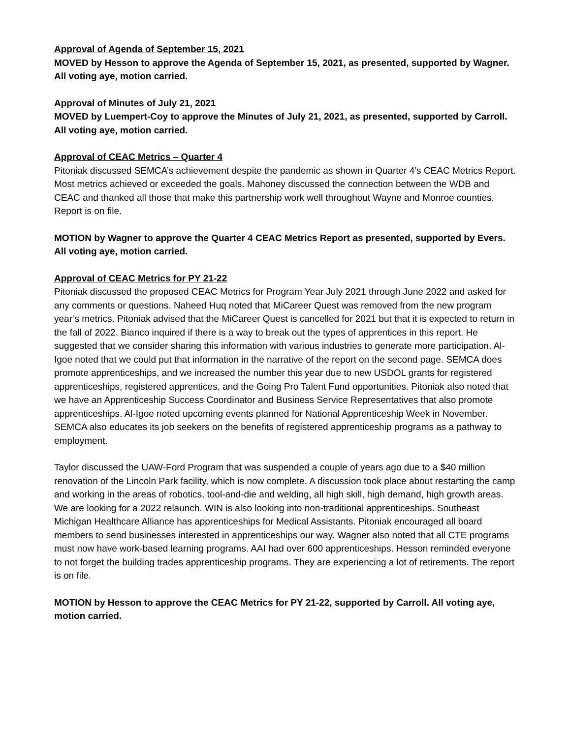Approval of Agenda of September 15, 2021
MOVED by Hesson to approve the Agenda of September 15, 2021, as presented, supported by Wagner. All voting aye, motion carried.
Approval of Minutes of July 21, 2021
MOVED by Luempert-Coy to approve the Minutes of July 21, 2021, as presented, supported by Carroll. All voting aye, motion carried.
Approval of CEAC Metrics – Quarter 4
Pitoniak discussed SEMCA’s achievement despite the pandemic as shown in Quarter 4’s CEAC Metrics Report. Most metrics achieved or exceeded the goals. Mahoney discussed the connection between the WDB and CEAC and thanked all those that make this partnership work well throughout Wayne and Monroe counties. Report is on file.
MOTION by Wagner to approve the Quarter 4 CEAC Metrics Report as presented, supported by Evers. All voting aye, motion carried.
Approval of CEAC Metrics for PY 21-22
Pitoniak discussed the proposed CEAC Metrics for Program Year July 2021 through June 2022 and asked for any comments or questions. Naheed Huq noted that MiCareer Quest was removed from the new program year’s metrics. Pitoniak advised that the MiCareer Quest is cancelled for 2021 but that it is expected to return in the fall of 2022. Bianco inquired if there is a way to break out the types of apprentices in this report. He suggested that we consider sharing this information with various industries to generate more participation. Al-Igoe noted that we could put that information in the narrative of the report on the second page. SEMCA does promote apprenticeships, and we increased the number this year due to new USDOL grants for registered apprenticeships, registered apprentices, and the Going Pro Talent Fund opportunities. Pitoniak also noted that we have an Apprenticeship Success Coordinator and Business Service Representatives that also promote apprenticeships. Al-Igoe noted upcoming events planned for National Apprenticeship Week in November. SEMCA also educates its job seekers on the benefits of registered apprenticeship programs as a pathway to employment.
Taylor discussed the UAW-Ford Program that was suspended a couple of years ago due to a $40 million renovation of the Lincoln Park facility, which is now complete. A discussion took place about restarting the camp and working in the areas of robotics, tool-and-die and welding, all high skill, high demand, high growth areas. We are looking for a 2022 relaunch. WIN is also looking into non-traditional apprenticeships. Southeast Michigan Healthcare Alliance has apprenticeships for Medical Assistants. Pitoniak encouraged all board members to send businesses interested in apprenticeships our way. Wagner also noted that all CTE programs must now have work-based learning programs. AAI had over 600 apprenticeships. Hesson reminded everyone to not forget the building trades apprenticeship programs. They are experiencing a lot of retirements. The report is on file.
MOTION by Hesson to approve the CEAC Metrics for PY 21-22, supported by Carroll. All voting aye, motion carried.